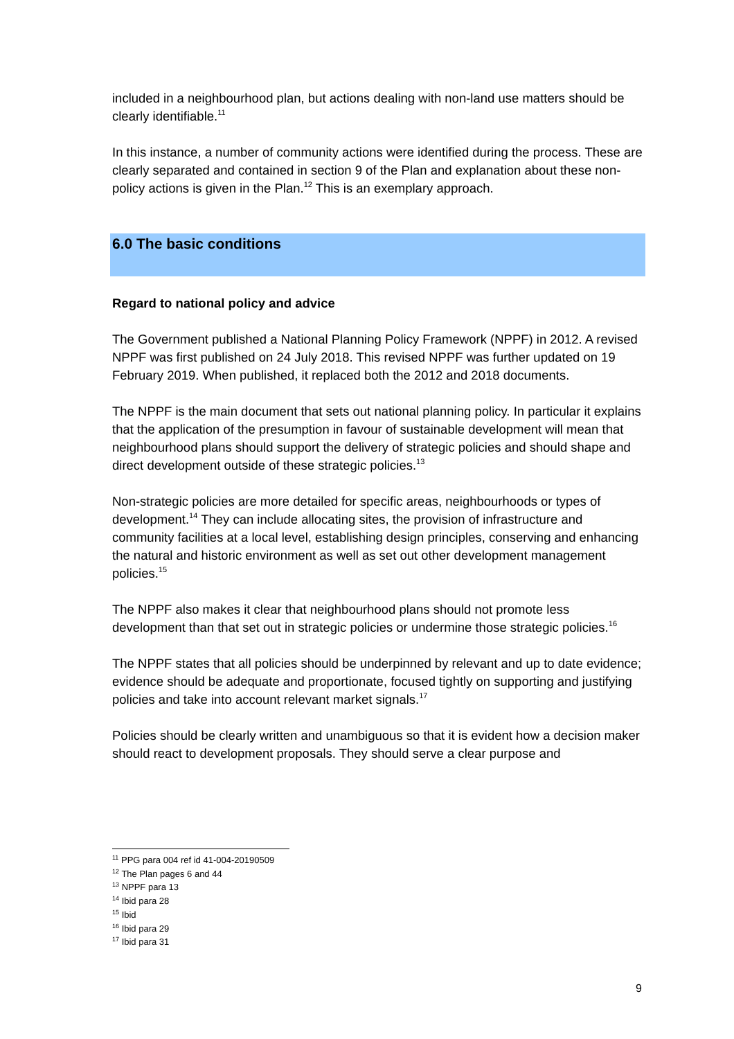included in a neighbourhood plan, but actions dealing with non-land use matters should be clearly identifiable.<sup>11</sup>
In this instance, a number of community actions were identified during the process. These are clearly separated and contained in section 9 of the Plan and explanation about these non-policy actions is given in the Plan.<sup>12</sup> This is an exemplary approach.
6.0 The basic conditions
Regard to national policy and advice
The Government published a National Planning Policy Framework (NPPF) in 2012. A revised NPPF was first published on 24 July 2018. This revised NPPF was further updated on 19 February 2019. When published, it replaced both the 2012 and 2018 documents.
The NPPF is the main document that sets out national planning policy. In particular it explains that the application of the presumption in favour of sustainable development will mean that neighbourhood plans should support the delivery of strategic policies and should shape and direct development outside of these strategic policies.<sup>13</sup>
Non-strategic policies are more detailed for specific areas, neighbourhoods or types of development.<sup>14</sup> They can include allocating sites, the provision of infrastructure and community facilities at a local level, establishing design principles, conserving and enhancing the natural and historic environment as well as set out other development management policies.<sup>15</sup>
The NPPF also makes it clear that neighbourhood plans should not promote less development than that set out in strategic policies or undermine those strategic policies.<sup>16</sup>
The NPPF states that all policies should be underpinned by relevant and up to date evidence; evidence should be adequate and proportionate, focused tightly on supporting and justifying policies and take into account relevant market signals.<sup>17</sup>
Policies should be clearly written and unambiguous so that it is evident how a decision maker should react to development proposals. They should serve a clear purpose and
<sup>11</sup> PPG para 004 ref id 41-004-20190509
<sup>12</sup> The Plan pages 6 and 44
<sup>13</sup> NPPF para 13
<sup>14</sup> Ibid para 28
<sup>15</sup> Ibid
<sup>16</sup> Ibid para 29
<sup>17</sup> Ibid para 31
9